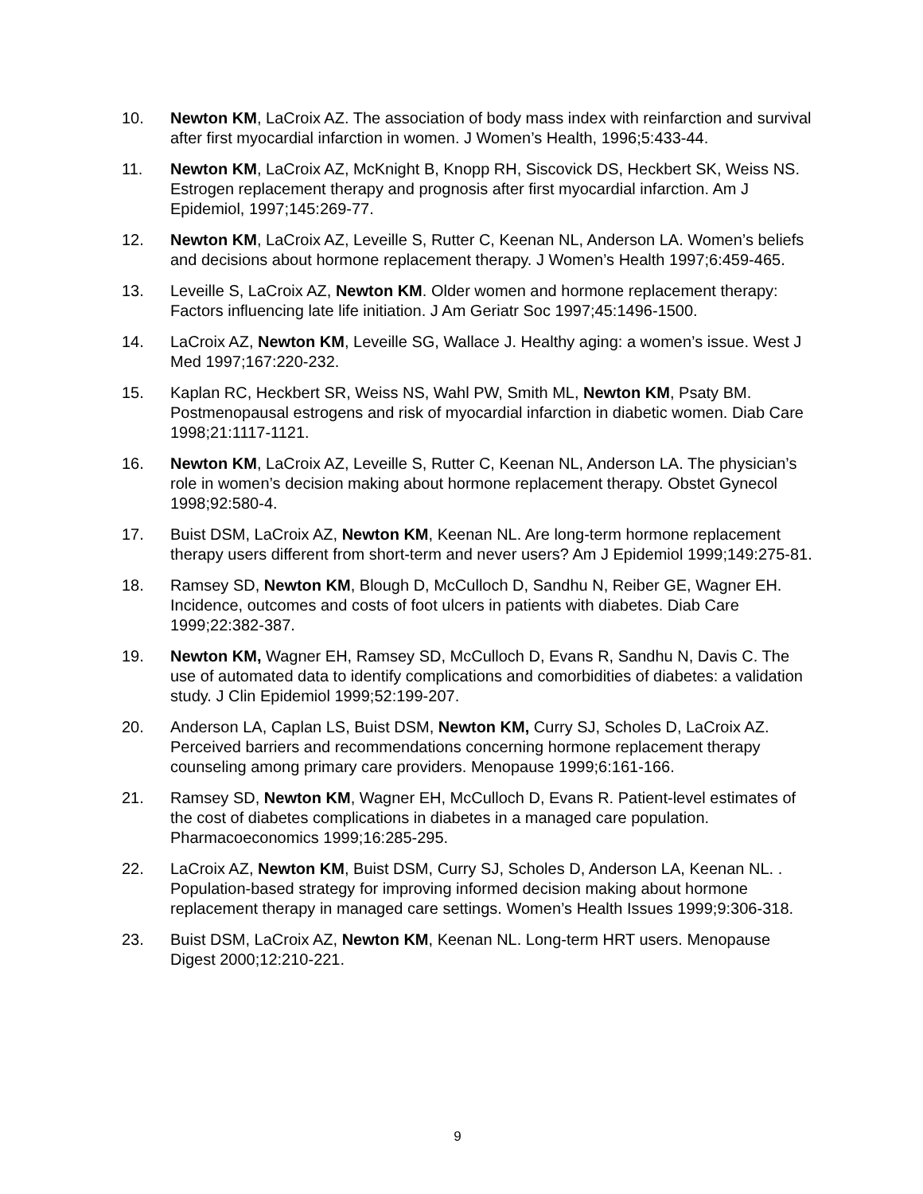10. Newton KM, LaCroix AZ. The association of body mass index with reinfarction and survival after first myocardial infarction in women. J Women’s Health, 1996;5:433-44.
11. Newton KM, LaCroix AZ, McKnight B, Knopp RH, Siscovick DS, Heckbert SK, Weiss NS. Estrogen replacement therapy and prognosis after first myocardial infarction. Am J Epidemiol, 1997;145:269-77.
12. Newton KM, LaCroix AZ, Leveille S, Rutter C, Keenan NL, Anderson LA. Women’s beliefs and decisions about hormone replacement therapy. J Women’s Health 1997;6:459-465.
13. Leveille S, LaCroix AZ, Newton KM. Older women and hormone replacement therapy: Factors influencing late life initiation. J Am Geriatr Soc 1997;45:1496-1500.
14. LaCroix AZ, Newton KM, Leveille SG, Wallace J. Healthy aging: a women’s issue. West J Med 1997;167:220-232.
15. Kaplan RC, Heckbert SR, Weiss NS, Wahl PW, Smith ML, Newton KM, Psaty BM. Postmenopausal estrogens and risk of myocardial infarction in diabetic women. Diab Care 1998;21:1117-1121.
16. Newton KM, LaCroix AZ, Leveille S, Rutter C, Keenan NL, Anderson LA. The physician’s role in women’s decision making about hormone replacement therapy. Obstet Gynecol 1998;92:580-4.
17. Buist DSM, LaCroix AZ, Newton KM, Keenan NL. Are long-term hormone replacement therapy users different from short-term and never users? Am J Epidemiol 1999;149:275-81.
18. Ramsey SD, Newton KM, Blough D, McCulloch D, Sandhu N, Reiber GE, Wagner EH. Incidence, outcomes and costs of foot ulcers in patients with diabetes. Diab Care 1999;22:382-387.
19. Newton KM, Wagner EH, Ramsey SD, McCulloch D, Evans R, Sandhu N, Davis C. The use of automated data to identify complications and comorbidities of diabetes: a validation study. J Clin Epidemiol 1999;52:199-207.
20. Anderson LA, Caplan LS, Buist DSM, Newton KM, Curry SJ, Scholes D, LaCroix AZ. Perceived barriers and recommendations concerning hormone replacement therapy counseling among primary care providers. Menopause 1999;6:161-166.
21. Ramsey SD, Newton KM, Wagner EH, McCulloch D, Evans R. Patient-level estimates of the cost of diabetes complications in diabetes in a managed care population. Pharmacoeconomics 1999;16:285-295.
22. LaCroix AZ, Newton KM, Buist DSM, Curry SJ, Scholes D, Anderson LA, Keenan NL. . Population-based strategy for improving informed decision making about hormone replacement therapy in managed care settings. Women’s Health Issues 1999;9:306-318.
23. Buist DSM, LaCroix AZ, Newton KM, Keenan NL. Long-term HRT users. Menopause Digest 2000;12:210-221.
9